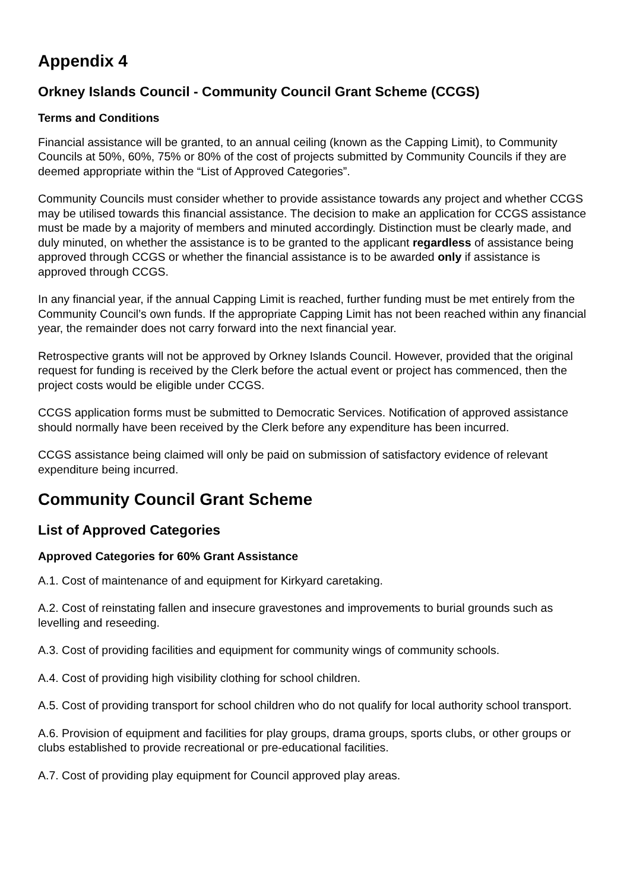Appendix 4
Orkney Islands Council - Community Council Grant Scheme (CCGS)
Terms and Conditions
Financial assistance will be granted, to an annual ceiling (known as the Capping Limit), to Community Councils at 50%, 60%, 75% or 80% of the cost of projects submitted by Community Councils if they are deemed appropriate within the “List of Approved Categories”.
Community Councils must consider whether to provide assistance towards any project and whether CCGS may be utilised towards this financial assistance. The decision to make an application for CCGS assistance must be made by a majority of members and minuted accordingly. Distinction must be clearly made, and duly minuted, on whether the assistance is to be granted to the applicant regardless of assistance being approved through CCGS or whether the financial assistance is to be awarded only if assistance is approved through CCGS.
In any financial year, if the annual Capping Limit is reached, further funding must be met entirely from the Community Council’s own funds. If the appropriate Capping Limit has not been reached within any financial year, the remainder does not carry forward into the next financial year.
Retrospective grants will not be approved by Orkney Islands Council. However, provided that the original request for funding is received by the Clerk before the actual event or project has commenced, then the project costs would be eligible under CCGS.
CCGS application forms must be submitted to Democratic Services. Notification of approved assistance should normally have been received by the Clerk before any expenditure has been incurred.
CCGS assistance being claimed will only be paid on submission of satisfactory evidence of relevant expenditure being incurred.
Community Council Grant Scheme
List of Approved Categories
Approved Categories for 60% Grant Assistance
A.1. Cost of maintenance of and equipment for Kirkyard caretaking.
A.2. Cost of reinstating fallen and insecure gravestones and improvements to burial grounds such as levelling and reseeding.
A.3. Cost of providing facilities and equipment for community wings of community schools.
A.4. Cost of providing high visibility clothing for school children.
A.5. Cost of providing transport for school children who do not qualify for local authority school transport.
A.6. Provision of equipment and facilities for play groups, drama groups, sports clubs, or other groups or clubs established to provide recreational or pre-educational facilities.
A.7. Cost of providing play equipment for Council approved play areas.